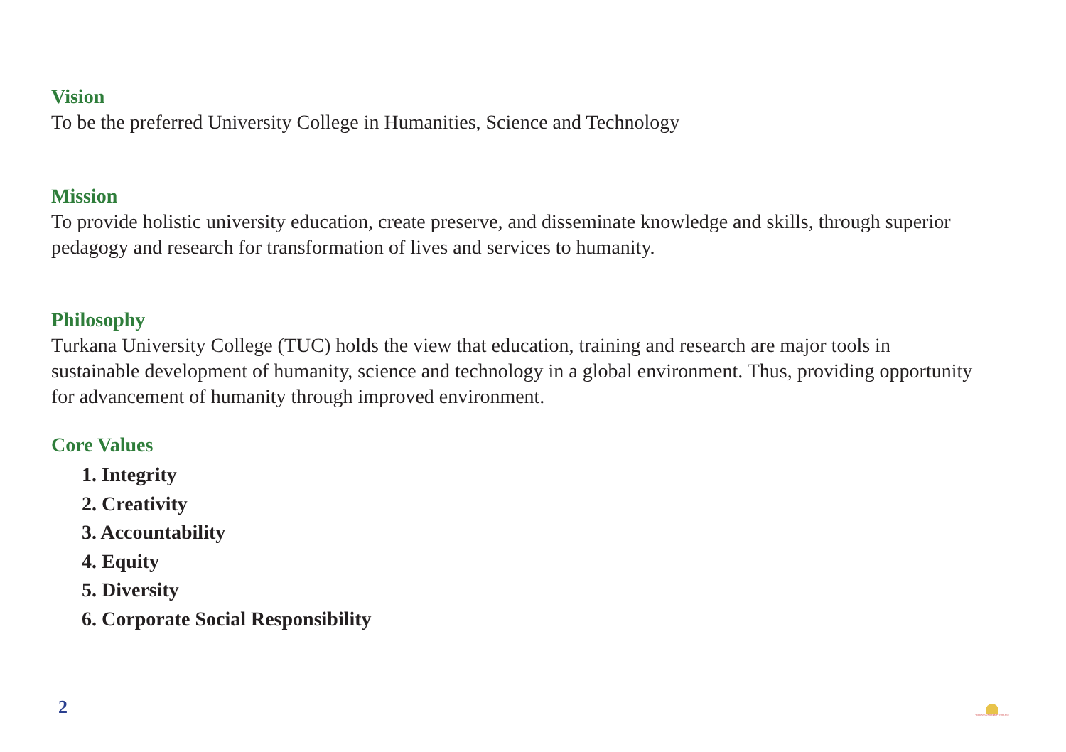Vision
To be the preferred University College in Humanities, Science and Technology
Mission
To provide holistic university education, create preserve, and disseminate knowledge and skills, through superior pedagogy and research for transformation of lives and services to humanity.
Philosophy
Turkana University College (TUC) holds the view that education, training and research are major tools in sustainable development of humanity, science and technology in a global environment. Thus, providing opportunity for advancement of humanity through improved environment.
Core Values
1. Integrity
2. Creativity
3. Accountability
4. Equity
5. Diversity
6. Corporate Social Responsibility
2
TURKANA UNIVERSITY COLLEGE